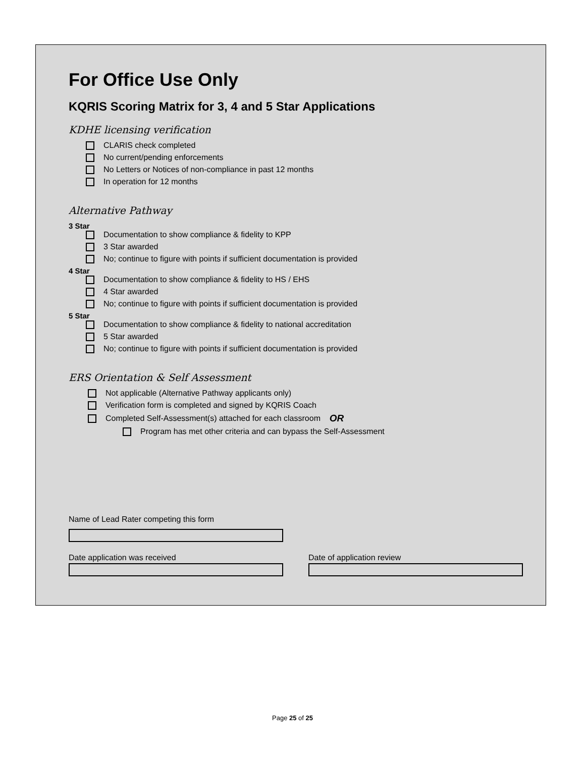For Office Use Only
KQRIS Scoring Matrix for 3, 4 and 5 Star Applications
KDHE licensing verification
CLARIS check completed
No current/pending enforcements
No Letters or Notices of non-compliance in past 12 months
In operation for 12 months
Alternative Pathway
3 Star
Documentation to show compliance & fidelity to KPP
3 Star awarded
No; continue to figure with points if sufficient documentation is provided
4 Star
Documentation to show compliance & fidelity to HS / EHS
4 Star awarded
No; continue to figure with points if sufficient documentation is provided
5 Star
Documentation to show compliance & fidelity to national accreditation
5 Star awarded
No; continue to figure with points if sufficient documentation is provided
ERS Orientation & Self Assessment
Not applicable (Alternative Pathway applicants only)
Verification form is completed and signed by KQRIS Coach
Completed Self-Assessment(s) attached for each classroom OR
Program has met other criteria and can bypass the Self-Assessment
Name of Lead Rater competing this form
Date application was received Date of application review
Page 25 of 25